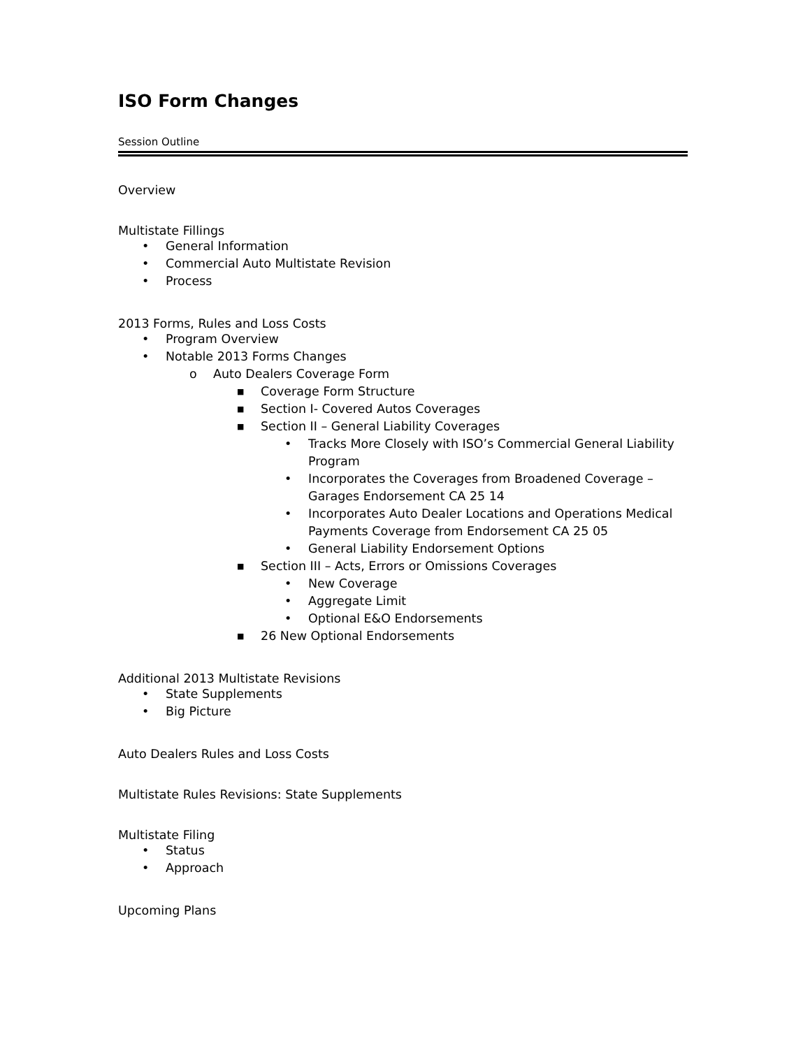ISO Form Changes
Session Outline
Overview
Multistate Fillings
• General Information
• Commercial Auto Multistate Revision
• Process
2013 Forms, Rules and Loss Costs
• Program Overview
• Notable 2013 Forms Changes
o Auto Dealers Coverage Form
■ Coverage Form Structure
■ Section I- Covered Autos Coverages
■ Section II – General Liability Coverages
• Tracks More Closely with ISO’s Commercial General Liability Program
• Incorporates the Coverages from Broadened Coverage – Garages Endorsement CA 25 14
• Incorporates Auto Dealer Locations and Operations Medical Payments Coverage from Endorsement CA 25 05
• General Liability Endorsement Options
■ Section III – Acts, Errors or Omissions Coverages
• New Coverage
• Aggregate Limit
• Optional E&O Endorsements
■ 26 New Optional Endorsements
Additional 2013 Multistate Revisions
• State Supplements
• Big Picture
Auto Dealers Rules and Loss Costs
Multistate Rules Revisions: State Supplements
Multistate Filing
• Status
• Approach
Upcoming Plans